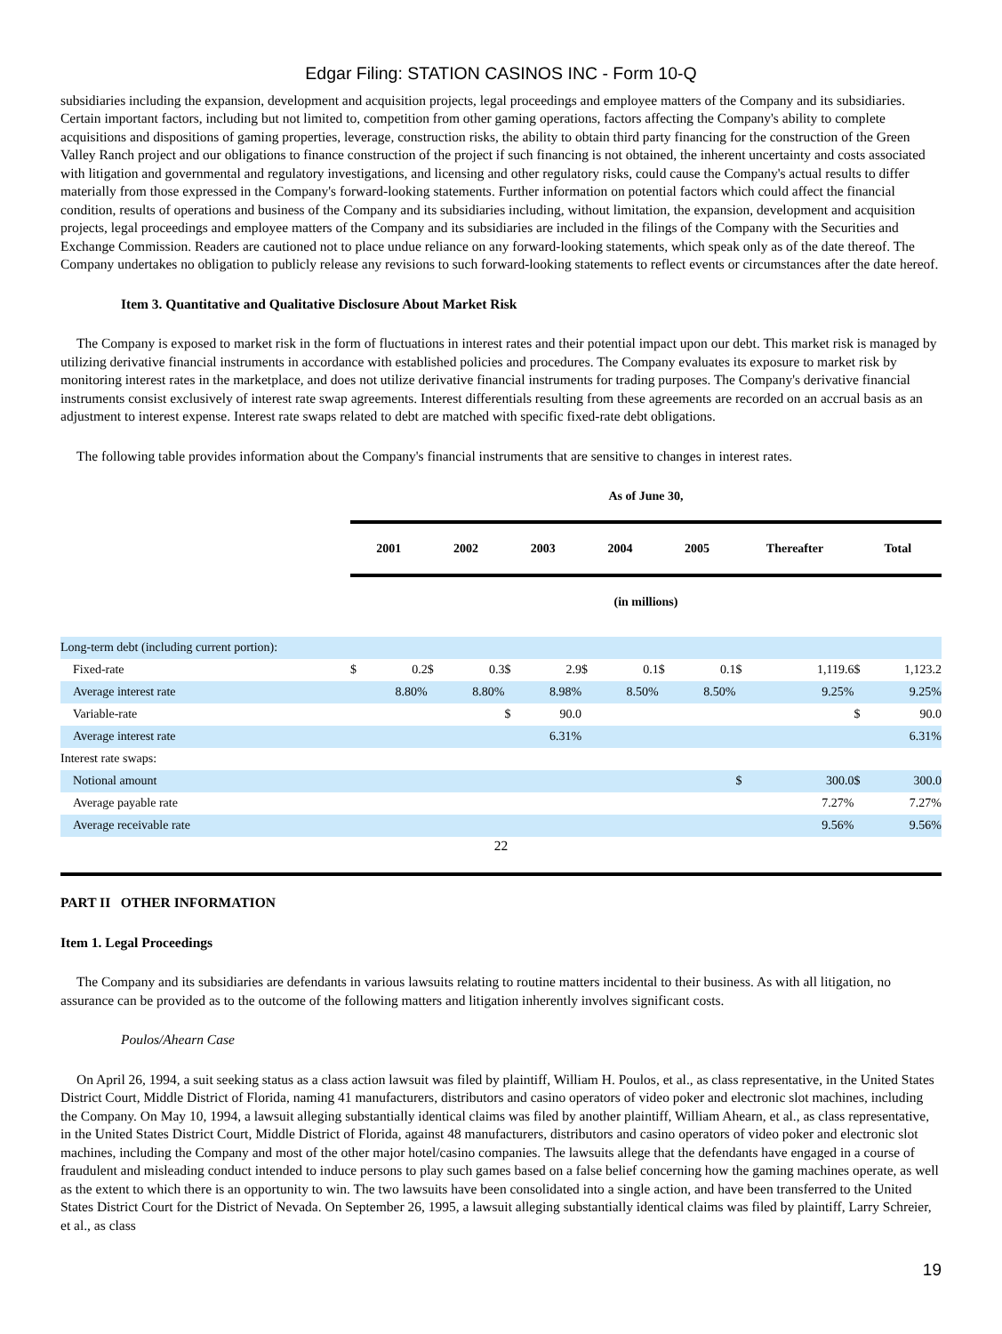Edgar Filing: STATION CASINOS INC - Form 10-Q
subsidiaries including the expansion, development and acquisition projects, legal proceedings and employee matters of the Company and its subsidiaries. Certain important factors, including but not limited to, competition from other gaming operations, factors affecting the Company's ability to complete acquisitions and dispositions of gaming properties, leverage, construction risks, the ability to obtain third party financing for the construction of the Green Valley Ranch project and our obligations to finance construction of the project if such financing is not obtained, the inherent uncertainty and costs associated with litigation and governmental and regulatory investigations, and licensing and other regulatory risks, could cause the Company's actual results to differ materially from those expressed in the Company's forward-looking statements. Further information on potential factors which could affect the financial condition, results of operations and business of the Company and its subsidiaries including, without limitation, the expansion, development and acquisition projects, legal proceedings and employee matters of the Company and its subsidiaries are included in the filings of the Company with the Securities and Exchange Commission. Readers are cautioned not to place undue reliance on any forward-looking statements, which speak only as of the date thereof. The Company undertakes no obligation to publicly release any revisions to such forward-looking statements to reflect events or circumstances after the date hereof.
Item 3. Quantitative and Qualitative Disclosure About Market Risk
The Company is exposed to market risk in the form of fluctuations in interest rates and their potential impact upon our debt. This market risk is managed by utilizing derivative financial instruments in accordance with established policies and procedures. The Company evaluates its exposure to market risk by monitoring interest rates in the marketplace, and does not utilize derivative financial instruments for trading purposes. The Company's derivative financial instruments consist exclusively of interest rate swap agreements. Interest differentials resulting from these agreements are recorded on an accrual basis as an adjustment to interest expense. Interest rate swaps related to debt are matched with specific fixed-rate debt obligations.
The following table provides information about the Company's financial instruments that are sensitive to changes in interest rates.
| | As of June 30, | | | | | | | | | | | | | |
| | 2001 | | 2002 | | 2003 | | 2004 | | 2005 | | Thereafter | | Total | |
| | (in millions) | | | | | | | | | | | | | |
| Long-term debt (including current portion): | | | | | | | | | | | | | | |
| Fixed-rate | $ | 0.2 | $ | 0.3 | $ | 2.9 | $ | 0.1 | $ | 0.1 | $ | 1,119.6 | $ | 1,123.2 |
| Average interest rate | | 8.80% | | 8.80% | | 8.98% | | 8.50% | | 8.50% | | 9.25% | | 9.25% |
| Variable-rate | | | | | $ | 90.0 | | | | | | | $ | 90.0 |
| Average interest rate | | | | | | 6.31% | | | | | | | | 6.31% |
| Interest rate swaps: | | | | | | | | | | | | | | |
| Notional amount | | | | | | | | | | | $ | 300.0 | $ | 300.0 |
| Average payable rate | | | | | | | | | | | | 7.27% | | 7.27% |
| Average receivable rate | | | | | | | | | | | | 9.56% | | 9.56% |
22
PART II OTHER INFORMATION
Item 1. Legal Proceedings
The Company and its subsidiaries are defendants in various lawsuits relating to routine matters incidental to their business. As with all litigation, no assurance can be provided as to the outcome of the following matters and litigation inherently involves significant costs.
Poulos/Ahearn Case
On April 26, 1994, a suit seeking status as a class action lawsuit was filed by plaintiff, William H. Poulos, et al., as class representative, in the United States District Court, Middle District of Florida, naming 41 manufacturers, distributors and casino operators of video poker and electronic slot machines, including the Company. On May 10, 1994, a lawsuit alleging substantially identical claims was filed by another plaintiff, William Ahearn, et al., as class representative, in the United States District Court, Middle District of Florida, against 48 manufacturers, distributors and casino operators of video poker and electronic slot machines, including the Company and most of the other major hotel/casino companies. The lawsuits allege that the defendants have engaged in a course of fraudulent and misleading conduct intended to induce persons to play such games based on a false belief concerning how the gaming machines operate, as well as the extent to which there is an opportunity to win. The two lawsuits have been consolidated into a single action, and have been transferred to the United States District Court for the District of Nevada. On September 26, 1995, a lawsuit alleging substantially identical claims was filed by plaintiff, Larry Schreier, et al., as class
19